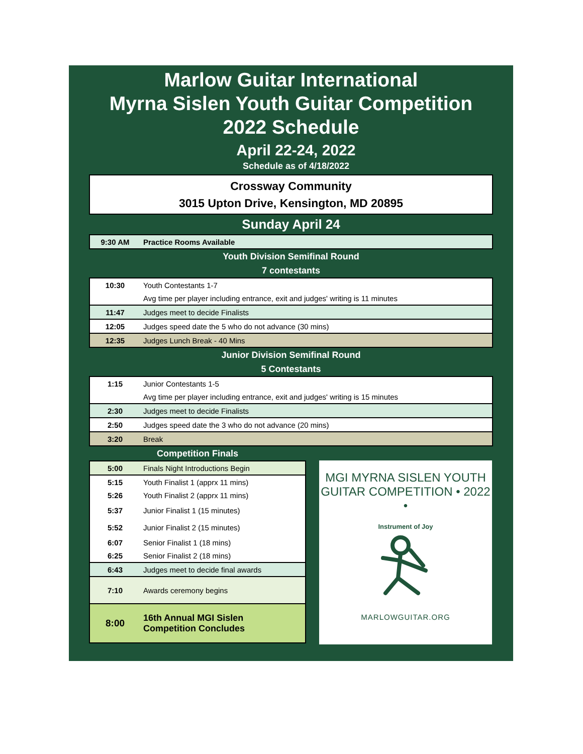Marlow Guitar International
Myrna Sislen Youth Guitar Competition
2022 Schedule
April 22-24, 2022
Schedule as of 4/18/2022
Crossway Community
3015 Upton Drive, Kensington, MD 20895
Sunday April 24
| 9:30 AM | Practice Rooms Available |
Youth Division Semifinal Round
7 contestants
| 10:30 | Youth Contestants 1-7 |
| | Avg time per player including entrance, exit and judges' writing is 11 minutes |
| 11:47 | Judges meet to decide Finalists |
| 12:05 | Judges speed date the 5 who do not advance (30 mins) |
| 12:35 | Judges Lunch Break - 40 Mins |
Junior Division Semifinal Round
5 Contestants
| 1:15 | Junior Contestants 1-5 |
| | Avg time per player including entrance, exit and judges' writing is 15 minutes |
| 2:30 | Judges meet to decide Finalists |
| 2:50 | Judges speed date the 3 who do not advance (20 mins) |
| 3:20 | Break |
Competition Finals
| 5:00 | Finals Night Introductions Begin |
| 5:15 | Youth Finalist 1 (apprx 11 mins) |
| 5:26 | Youth Finalist 2 (apprx 11 mins) |
| 5:37 | Junior Finalist 1 (15 minutes) |
| 5:52 | Junior Finalist 2 (15 minutes) |
| 6:07 | Senior Finalist 1 (18 mins) |
| 6:25 | Senior Finalist 2 (18 mins) |
| 6:43 | Judges meet to decide final awards |
| 7:10 | Awards ceremony begins |
| 8:00 | 16th Annual MGI Sislen Competition Concludes |
MGI MYRNA SISLEN YOUTH GUITAR COMPETITION • 2022 •
Instrument of Joy
MARLOWGUITAR.ORG